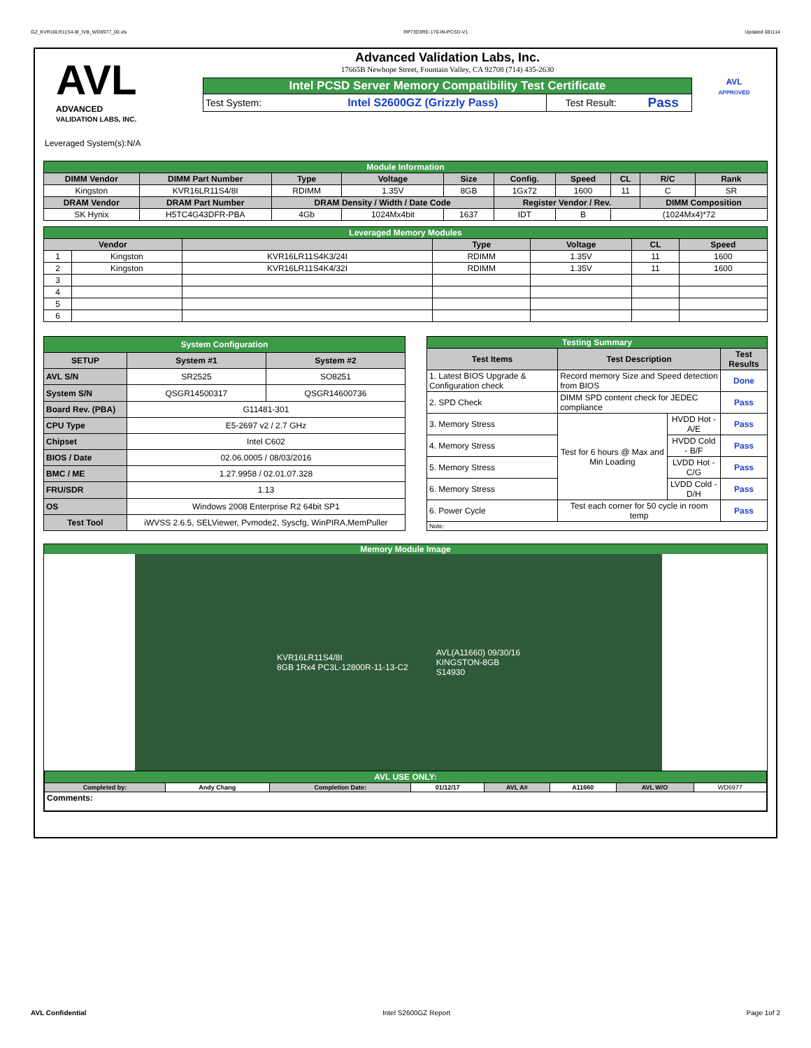GZ_KVR16LR11S4-8I_IVB_WD6977_00.xls RP73D3RE-170-IN-PCSD-V1 Updated 081114
AVL
ADVANCED
VALIDATION LABS, INC.
Advanced Validation Labs, Inc.
17665B Newhope Street, Fountain Valley, CA 92708 (714) 435-2630
| Intel PCSD Server Memory Compatibility Test Certificate | | | |
| Test System: | Intel S2600GZ (Grizzly Pass) | Test Result: | Pass |
AVL
APPROVED
Leveraged System(s):N/A
| Module Information | | | | | | | | | |
| DIMM Vendor | DIMM Part Number | Type | Voltage | Size | Config. | Speed | CL | R/C | Rank |
| Kingston | KVR16LR11S4/8I | RDIMM | 1.35V | 8GB | 1Gx72 | 1600 | 11 | C | SR |
| DRAM Vendor | DRAM Part Number | DRAM Density / Width / Date Code | | | Register Vendor / Rev. | | | DIMM Composition | |
| SK Hynix | H5TC4G43DFR-PBA | 4Gb | 1024Mx4bit | 1637 | IDT | B | (1024Mx4)*72 | | |
| Leveraged Memory Modules | | | | | | |
| Vendor | | | Type | Voltage | CL | Speed |
| 1 | Kingston | KVR16LR11S4K3/24I | RDIMM | 1.35V | 11 | 1600 |
| 2 | Kingston | KVR16LR11S4K4/32I | RDIMM | 1.35V | 11 | 1600 |
| 3 | | | | | | |
| 4 | | | | | | |
| 5 | | | | | | |
| 6 | | | | | | |
| System Configuration | | |
| SETUP | System #1 | System #2 |
| AVL S/N | SR2525 | SO8251 |
| System S/N | QSGR14500317 | QSGR14600736 |
| Board Rev. (PBA) | G11481-301 | |
| CPU Type | E5-2697 v2 / 2.7 GHz | |
| Chipset | Intel C602 | |
| BIOS / Date | 02.06.0005 / 08/03/2016 | |
| BMC / ME | 1.27.9958 / 02.01.07.328 | |
| FRU/SDR | 1.13 | |
| OS | Windows 2008 Enterprise R2 64bit SP1 | |
| Test Tool | iWVSS 2.6.5, SELViewer, Pvmode2, Syscfg, WinPIRA,MemPuller | |
| Testing Summary | | | |
| Test Items | Test Description | | Test Results |
| 1. Latest BIOS Upgrade & Configuration check | Record memory Size and Speed detection from BIOS | | Done |
| 2. SPD Check | DIMM SPD content check for JEDEC compliance | | Pass |
| 3. Memory Stress | Test for 6 hours @ Max and Min Loading | HVDD Hot - A/E | Pass |
| 4. Memory Stress | | HVDD Cold - B/F | Pass |
| 5. Memory Stress | | LVDD Hot - C/G | Pass |
| 6. Memory Stress | | LVDD Cold - D/H | Pass |
| 6. Power Cycle | Test each corner for 50 cycle in room temp | | Pass |
| Note: | | | |
Memory Module Image
KVR16LR11S4/8I
8GB 1Rx4 PC3L-12800R-11-13-C2 AVL(A11660) 09/30/16
KINGSTON-8GB
S14930
| AVL USE ONLY: | | | | | | | |
| Completed by: | Andy Chang | Completion Date: | 01/12/17 | AVL A# | A11660 | AVL W/O | WD6977 |
| Comments: | | | | | | | |
AVL Confidential Intel S2600GZ Report Page 1of 2